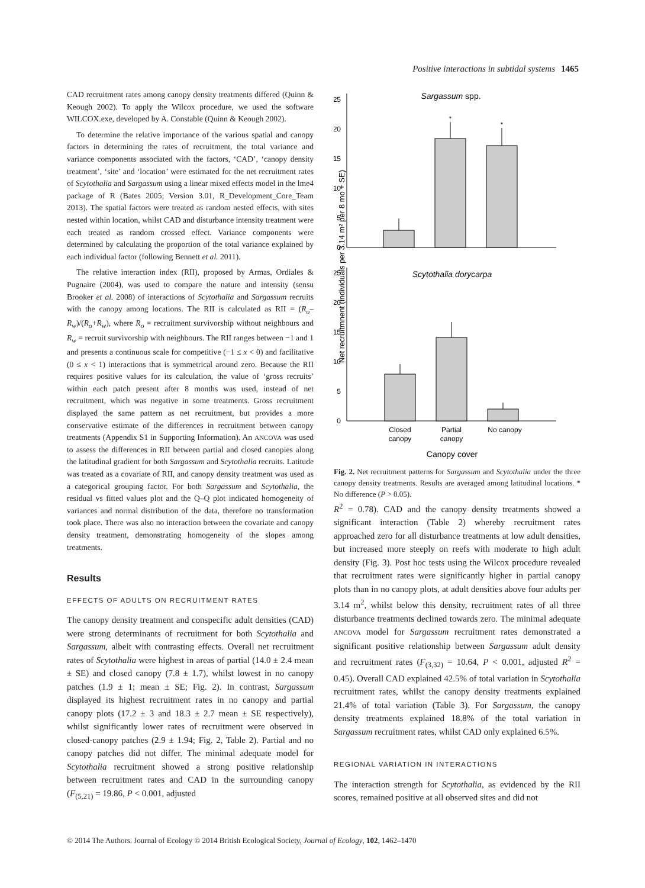Positive interactions in subtidal systems 1465
CAD recruitment rates among canopy density treatments differed (Quinn & Keough 2002). To apply the Wilcox procedure, we used the software WILCOX.exe, developed by A. Constable (Quinn & Keough 2002).
To determine the relative importance of the various spatial and canopy factors in determining the rates of recruitment, the total variance and variance components associated with the factors, ‘CAD’, ‘canopy density treatment’, ‘site’ and ‘location’ were estimated for the net recruitment rates of Scytothalia and Sargassum using a linear mixed effects model in the lme4 package of R (Bates 2005; Version 3.01, R_Development_Core_Team 2013). The spatial factors were treated as random nested effects, with sites nested within location, whilst CAD and disturbance intensity treatment were each treated as random crossed effect. Variance components were determined by calculating the proportion of the total variance explained by each individual factor (following Bennett et al. 2011).
The relative interaction index (RII), proposed by Armas, Ordiales & Pugnaire (2004), was used to compare the nature and intensity (sensu Brooker et al. 2008) of interactions of Scytothalia and Sargassum recruits with the canopy among locations. The RII is calculated as RII = (R<sub>o</sub>–R<sub>w</sub>)/(R<sub>o</sub>+R<sub>w</sub>), where R<sub>o</sub> = recruitment survivorship without neighbours and R<sub>w</sub> = recruit survivorship with neighbours. The RII ranges between −1 and 1 and presents a continuous scale for competitive (−1 ≤ x < 0) and facilitative (0 ≤ x < 1) interactions that is symmetrical around zero. Because the RII requires positive values for its calculation, the value of ‘gross recruits’ within each patch present after 8 months was used, instead of net recruitment, which was negative in some treatments. Gross recruitment displayed the same pattern as net recruitment, but provides a more conservative estimate of the differences in recruitment between canopy treatments (Appendix S1 in Supporting Information). An ANCOVA was used to assess the differences in RII between partial and closed canopies along the latitudinal gradient for both Sargassum and Scytothalia recruits. Latitude was treated as a covariate of RII, and canopy density treatment was used as a categorical grouping factor. For both Sargassum and Scytothalia, the residual vs fitted values plot and the Q–Q plot indicated homogeneity of variances and normal distribution of the data, therefore no transformation took place. There was also no interaction between the covariate and canopy density treatment, demonstrating homogeneity of the slopes among treatments.
Results
EFFECTS OF ADULTS ON RECRUITMENT RATES
The canopy density treatment and conspecific adult densities (CAD) were strong determinants of recruitment for both Scytothalia and Sargassum, albeit with contrasting effects. Overall net recruitment rates of Scytothalia were highest in areas of partial (14.0 ± 2.4 mean ± SE) and closed canopy (7.8 ± 1.7), whilst lowest in no canopy patches (1.9 ± 1; mean ± SE; Fig. 2). In contrast, Sargassum displayed its highest recruitment rates in no canopy and partial canopy plots (17.2 ± 3 and 18.3 ± 2.7 mean ± SE respectively), whilst significantly lower rates of recruitment were observed in closed-canopy patches (2.9 ± 1.94; Fig. 2, Table 2). Partial and no canopy patches did not differ. The minimal adequate model for Scytothalia recruitment showed a strong positive relationship between recruitment rates and CAD in the surrounding canopy (F<sub>(5,21)</sub> = 19.86, P < 0.001, adjusted
Net recruitmnent (individuals per 3.14 m² per 8 mo + SE)
25
20
15
10
5
0
25
20
15
10
5
0
Sargassum spp.
*
*
Scytothalia dorycarpa
Closed
canopy
Partial
canopy
No canopy
Canopy cover
Fig. 2. Net recruitment patterns for Sargassum and Scytothalia under the three canopy density treatments. Results are averaged among latitudinal locations. * No difference (P > 0.05).
R<sup>2</sup> = 0.78). CAD and the canopy density treatments showed a significant interaction (Table 2) whereby recruitment rates approached zero for all disturbance treatments at low adult densities, but increased more steeply on reefs with moderate to high adult density (Fig. 3). Post hoc tests using the Wilcox procedure revealed that recruitment rates were significantly higher in partial canopy plots than in no canopy plots, at adult densities above four adults per 3.14 m<sup>2</sup>, whilst below this density, recruitment rates of all three disturbance treatments declined towards zero. The minimal adequate ANCOVA model for Sargassum recruitment rates demonstrated a significant positive relationship between Sargassum adult density and recruitment rates (F<sub>(3,32)</sub> = 10.64, P < 0.001, adjusted R<sup>2</sup> = 0.45). Overall CAD explained 42.5% of total variation in Scytothalia recruitment rates, whilst the canopy density treatments explained 21.4% of total variation (Table 3). For Sargassum, the canopy density treatments explained 18.8% of the total variation in Sargassum recruitment rates, whilst CAD only explained 6.5%.
REGIONAL VARIATION IN INTERACTIONS
The interaction strength for Scytothalia, as evidenced by the RII scores, remained positive at all observed sites and did not
© 2014 The Authors. Journal of Ecology © 2014 British Ecological Society, Journal of Ecology, 102, 1462–1470